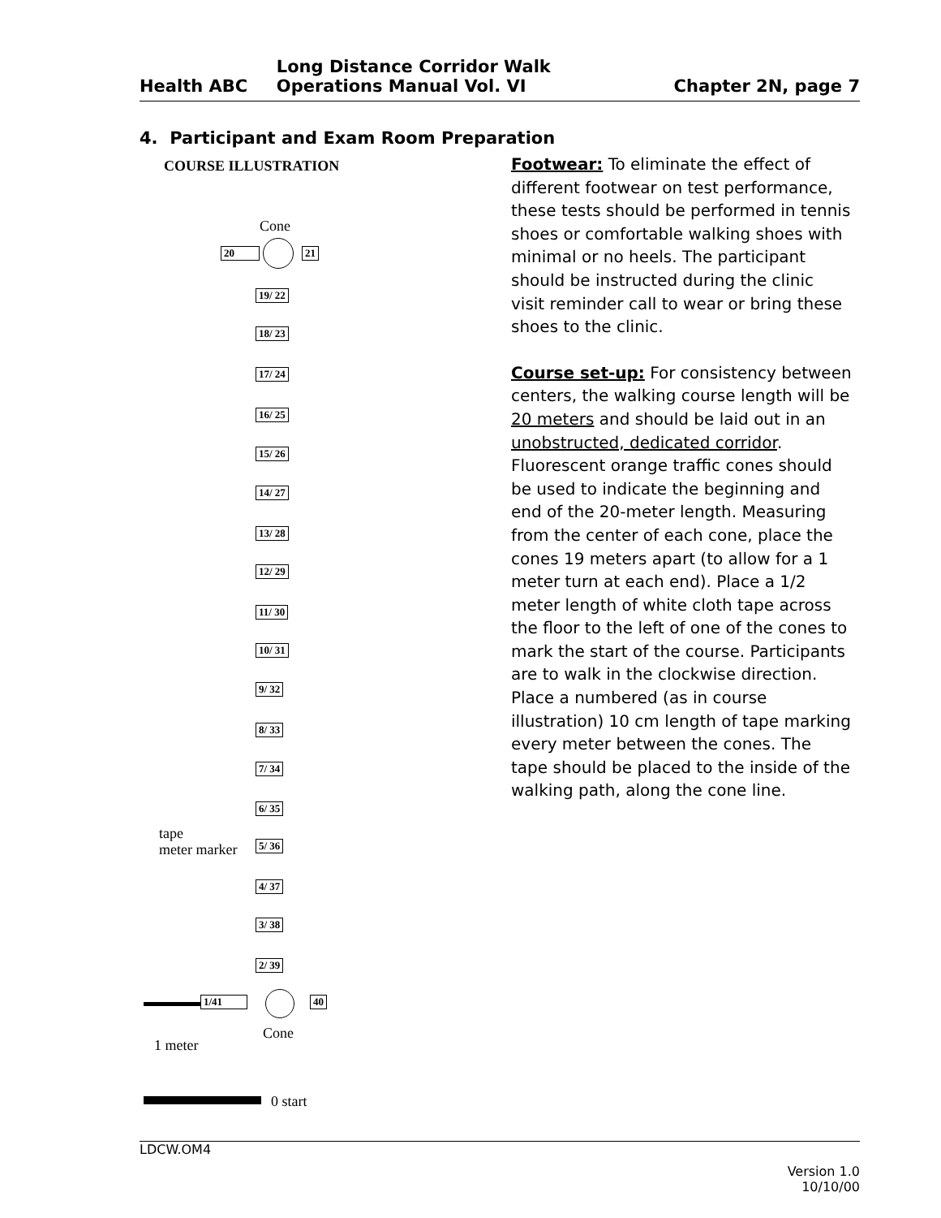| Health ABC | Long Distance Corridor Walk Operations Manual Vol. VI | Chapter 2N, page 7 |
4. Participant and Exam Room Preparation
COURSE ILLUSTRATION
Cone
20 21
19/ 22
18/ 23
17/ 24
16/ 25
15/ 26
14/ 27
13/ 28
12/ 29
11/ 30
10/ 31
9/ 32
8/ 33
7/ 34
6/ 35
tape
meter marker
5/ 36
4/ 37
3/ 38
2/ 39
1/41 40
Cone
1 meter
0 start
Footwear: To eliminate the effect of different footwear on test performance, these tests should be performed in tennis shoes or comfortable walking shoes with minimal or no heels. The participant should be instructed during the clinic visit reminder call to wear or bring these shoes to the clinic.
Course set-up: For consistency between centers, the walking course length will be 20 meters and should be laid out in an unobstructed, dedicated corridor. Fluorescent orange traffic cones should be used to indicate the beginning and end of the 20-meter length. Measuring from the center of each cone, place the cones 19 meters apart (to allow for a 1 meter turn at each end). Place a 1/2 meter length of white cloth tape across the floor to the left of one of the cones to mark the start of the course. Participants are to walk in the clockwise direction. Place a numbered (as in course illustration) 10 cm length of tape marking every meter between the cones. The tape should be placed to the inside of the walking path, along the cone line.
LDCW.OM4
Version 1.0
10/10/00